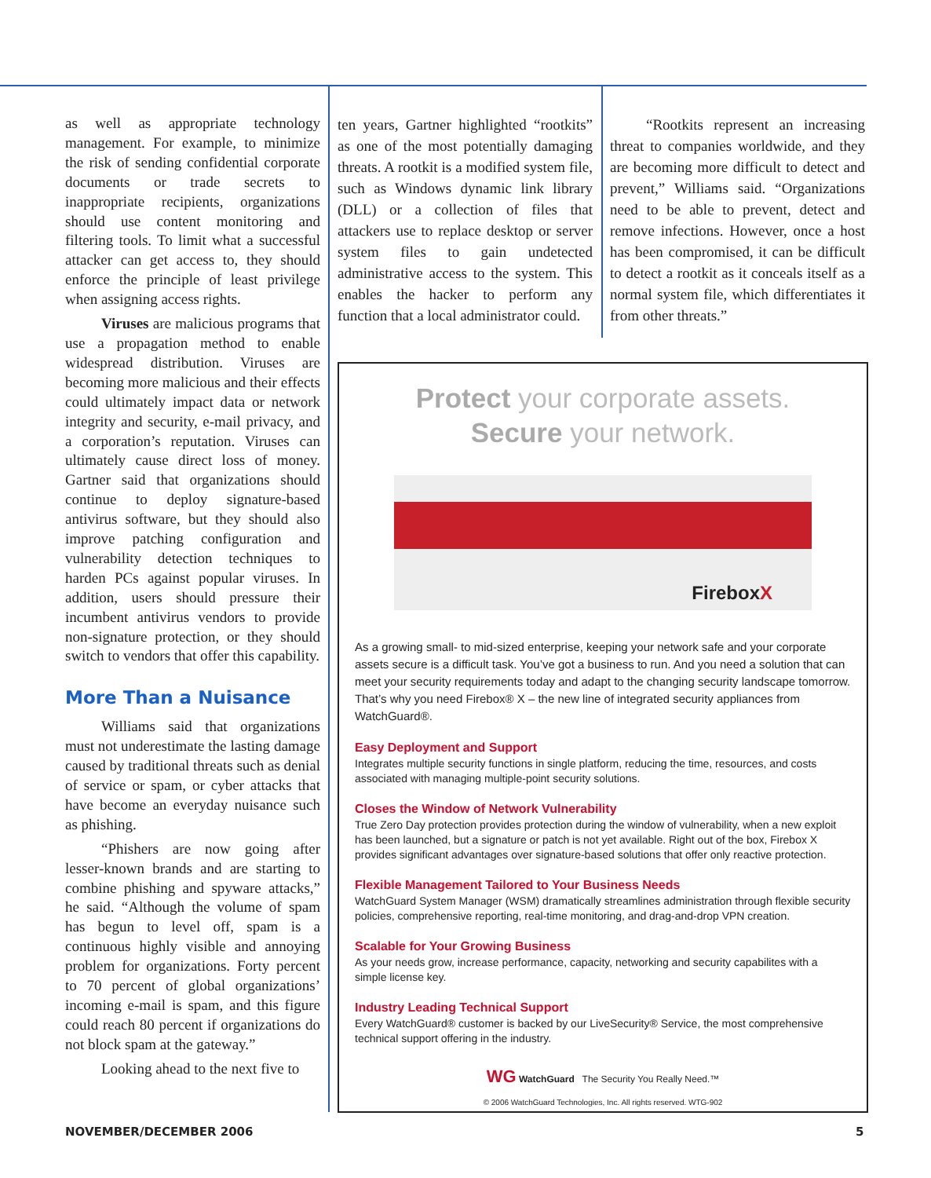as well as appropriate technology management. For example, to minimize the risk of sending confidential corporate documents or trade secrets to inappropriate recipients, organizations should use content monitoring and filtering tools. To limit what a successful attacker can get access to, they should enforce the principle of least privilege when assigning access rights.
Viruses are malicious programs that use a propagation method to enable widespread distribution. Viruses are becoming more malicious and their effects could ultimately impact data or network integrity and security, e-mail privacy, and a corporation’s reputation. Viruses can ultimately cause direct loss of money. Gartner said that organizations should continue to deploy signature-based antivirus software, but they should also improve patching configuration and vulnerability detection techniques to harden PCs against popular viruses. In addition, users should pressure their incumbent antivirus vendors to provide non-signature protection, or they should switch to vendors that offer this capability.
More Than a Nuisance
Williams said that organizations must not underestimate the lasting damage caused by traditional threats such as denial of service or spam, or cyber attacks that have become an everyday nuisance such as phishing.
“Phishers are now going after lesser-known brands and are starting to combine phishing and spyware attacks,” he said. “Although the volume of spam has begun to level off, spam is a continuous highly visible and annoying problem for organizations. Forty percent to 70 percent of global organizations’ incoming e-mail is spam, and this figure could reach 80 percent if organizations do not block spam at the gateway.”
Looking ahead to the next five to
ten years, Gartner highlighted “rootkits” as one of the most potentially damaging threats. A rootkit is a modified system file, such as Windows dynamic link library (DLL) or a collection of files that attackers use to replace desktop or server system files to gain undetected administrative access to the system. This enables the hacker to perform any function that a local administrator could.
“Rootkits represent an increasing threat to companies worldwide, and they are becoming more difficult to detect and prevent,” Williams said. “Organizations need to be able to prevent, detect and remove infections. However, once a host has been compromised, it can be difficult to detect a rootkit as it conceals itself as a normal system file, which differentiates it from other threats.”
Protect your corporate assets.
Secure your network.
FireboxX
As a growing small- to mid-sized enterprise, keeping your network safe and your corporate assets secure is a difficult task. You’ve got a business to run. And you need a solution that can meet your security requirements today and adapt to the changing security landscape tomorrow. That’s why you need Firebox® X – the new line of integrated security appliances from WatchGuard®.
Easy Deployment and Support
Integrates multiple security functions in single platform, reducing the time, resources, and costs associated with managing multiple-point security solutions.
Closes the Window of Network Vulnerability
True Zero Day protection provides protection during the window of vulnerability, when a new exploit has been launched, but a signature or patch is not yet available. Right out of the box, Firebox X provides significant advantages over signature-based solutions that offer only reactive protection.
Flexible Management Tailored to Your Business Needs
WatchGuard System Manager (WSM) dramatically streamlines administration through flexible security policies, comprehensive reporting, real-time monitoring, and drag-and-drop VPN creation.
Scalable for Your Growing Business
As your needs grow, increase performance, capacity, networking and security capabilites with a simple license key.
Industry Leading Technical Support
Every WatchGuard® customer is backed by our LiveSecurity® Service, the most comprehensive technical support offering in the industry.
WG WatchGuard The Security You Really Need.™
© 2006 WatchGuard Technologies, Inc. All rights reserved. WTG-902
NOVEMBER/DECEMBER 2006 5